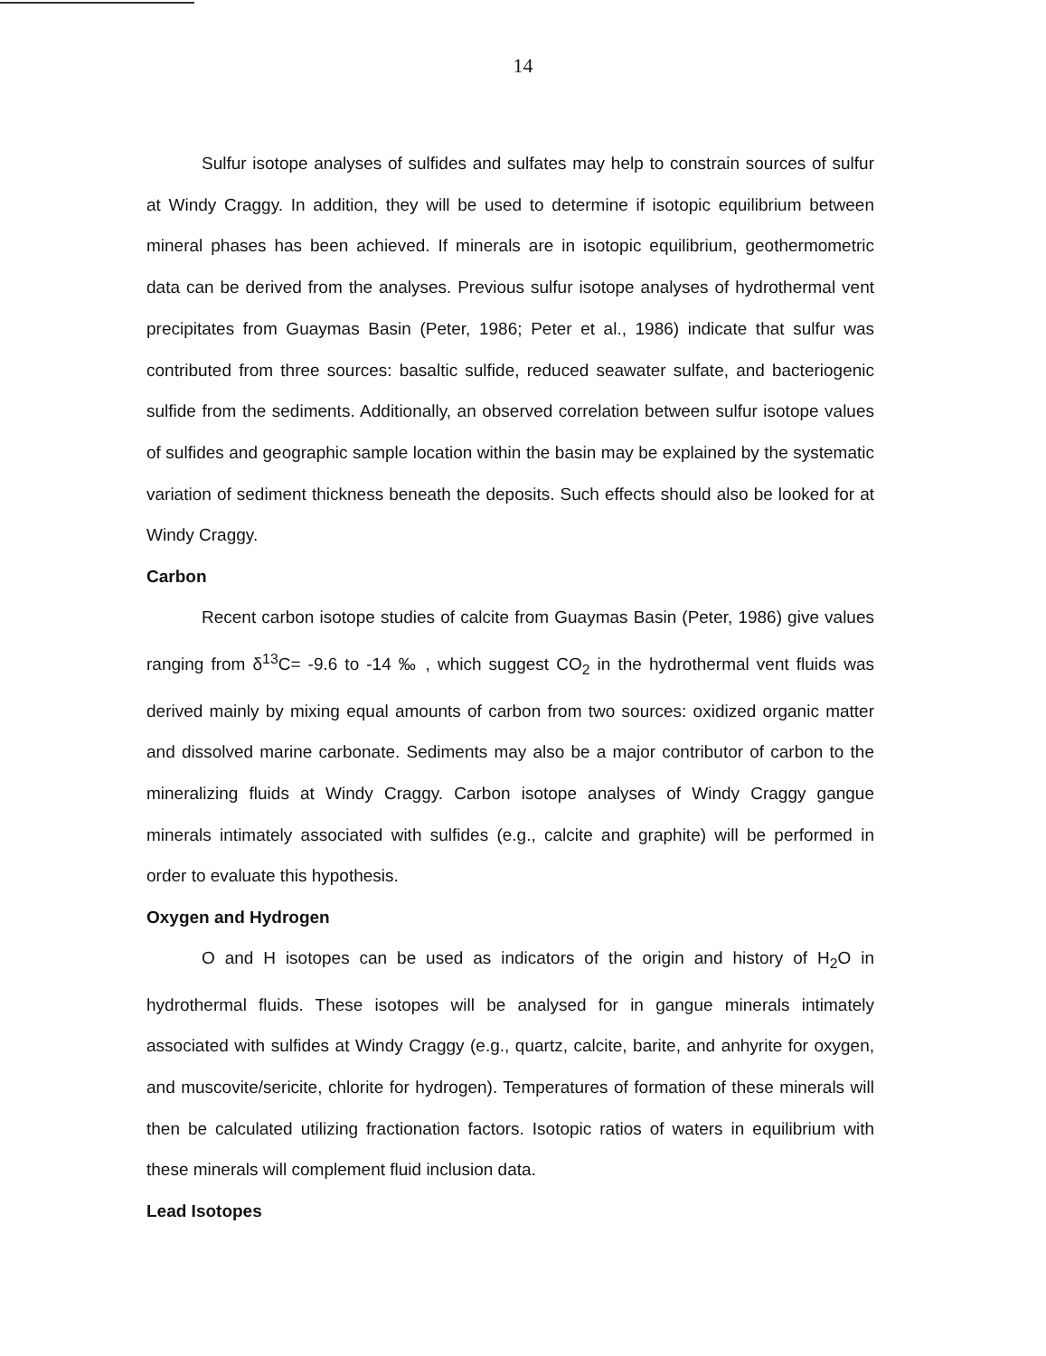14
Sulfur isotope analyses of sulfides and sulfates may help to constrain sources of sulfur at Windy Craggy. In addition, they will be used to determine if isotopic equilibrium between mineral phases has been achieved. If minerals are in isotopic equilibrium, geothermometric data can be derived from the analyses. Previous sulfur isotope analyses of hydrothermal vent precipitates from Guaymas Basin (Peter, 1986; Peter et al., 1986) indicate that sulfur was contributed from three sources: basaltic sulfide, reduced seawater sulfate, and bacteriogenic sulfide from the sediments. Additionally, an observed correlation between sulfur isotope values of sulfides and geographic sample location within the basin may be explained by the systematic variation of sediment thickness beneath the deposits. Such effects should also be looked for at Windy Craggy.
Carbon
Recent carbon isotope studies of calcite from Guaymas Basin (Peter, 1986) give values ranging from δ<sup>13</sup>C= -9.6 to -14 ‰ , which suggest CO<sub>2</sub> in the hydrothermal vent fluids was derived mainly by mixing equal amounts of carbon from two sources: oxidized organic matter and dissolved marine carbonate. Sediments may also be a major contributor of carbon to the mineralizing fluids at Windy Craggy. Carbon isotope analyses of Windy Craggy gangue minerals intimately associated with sulfides (e.g., calcite and graphite) will be performed in order to evaluate this hypothesis.
Oxygen and Hydrogen
O and H isotopes can be used as indicators of the origin and history of H<sub>2</sub>O in hydrothermal fluids. These isotopes will be analysed for in gangue minerals intimately associated with sulfides at Windy Craggy (e.g., quartz, calcite, barite, and anhyrite for oxygen, and muscovite/sericite, chlorite for hydrogen). Temperatures of formation of these minerals will then be calculated utilizing fractionation factors. Isotopic ratios of waters in equilibrium with these minerals will complement fluid inclusion data.
Lead Isotopes